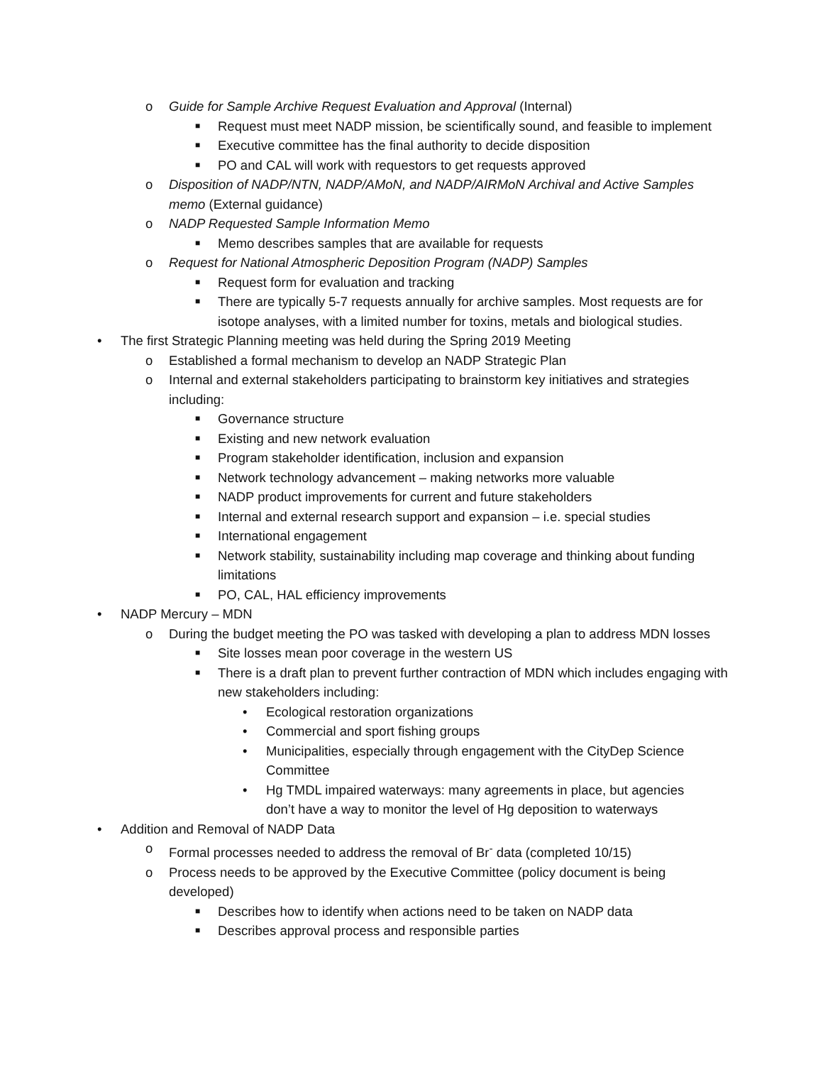o Guide for Sample Archive Request Evaluation and Approval (Internal)
■ Request must meet NADP mission, be scientifically sound, and feasible to implement
■ Executive committee has the final authority to decide disposition
■ PO and CAL will work with requestors to get requests approved
o Disposition of NADP/NTN, NADP/AMoN, and NADP/AIRMoN Archival and Active Samples memo (External guidance)
o NADP Requested Sample Information Memo
■ Memo describes samples that are available for requests
o Request for National Atmospheric Deposition Program (NADP) Samples
■ Request form for evaluation and tracking
■ There are typically 5-7 requests annually for archive samples. Most requests are for isotope analyses, with a limited number for toxins, metals and biological studies.
• The first Strategic Planning meeting was held during the Spring 2019 Meeting
o Established a formal mechanism to develop an NADP Strategic Plan
o Internal and external stakeholders participating to brainstorm key initiatives and strategies including:
■ Governance structure
■ Existing and new network evaluation
■ Program stakeholder identification, inclusion and expansion
■ Network technology advancement – making networks more valuable
■ NADP product improvements for current and future stakeholders
■ Internal and external research support and expansion – i.e. special studies
■ International engagement
■ Network stability, sustainability including map coverage and thinking about funding limitations
■ PO, CAL, HAL efficiency improvements
• NADP Mercury – MDN
o During the budget meeting the PO was tasked with developing a plan to address MDN losses
■ Site losses mean poor coverage in the western US
■ There is a draft plan to prevent further contraction of MDN which includes engaging with new stakeholders including:
• Ecological restoration organizations
• Commercial and sport fishing groups
• Municipalities, especially through engagement with the CityDep Science Committee
• Hg TMDL impaired waterways: many agreements in place, but agencies don’t have a way to monitor the level of Hg deposition to waterways
• Addition and Removal of NADP Data
o Formal processes needed to address the removal of Br<sup>-</sup> data (completed 10/15)
o Process needs to be approved by the Executive Committee (policy document is being developed)
■ Describes how to identify when actions need to be taken on NADP data
■ Describes approval process and responsible parties